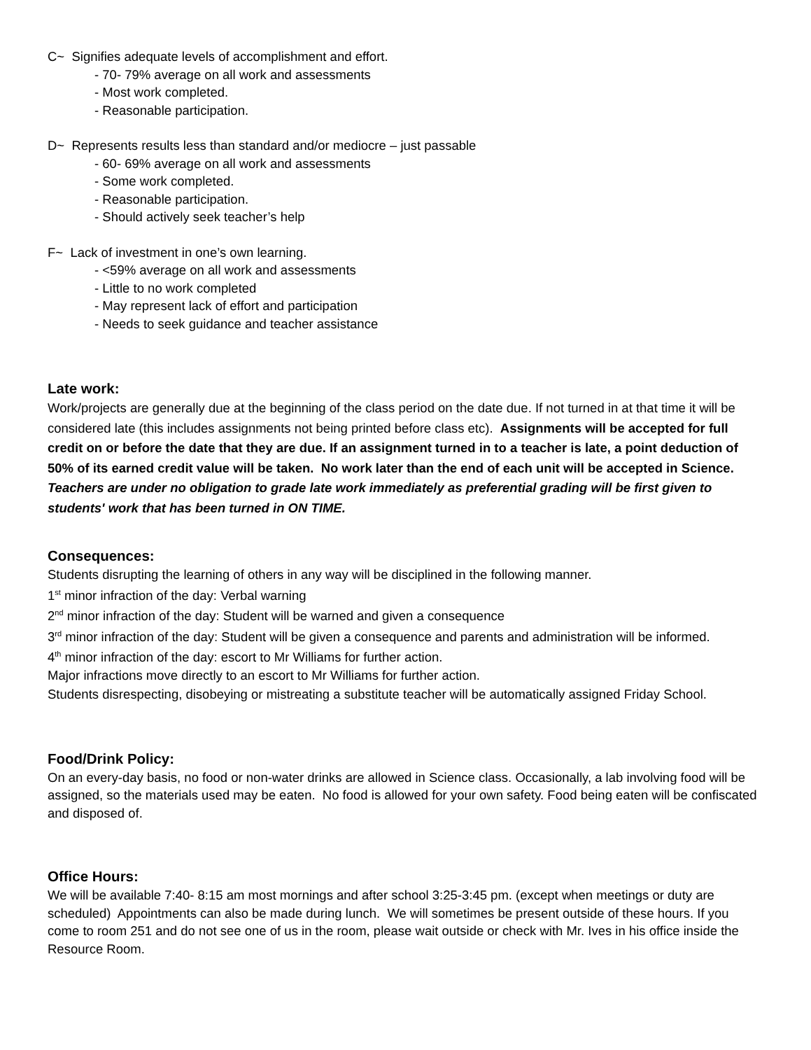C~ Signifies adequate levels of accomplishment and effort.
- 70- 79% average on all work and assessments
- Most work completed.
- Reasonable participation.
D~ Represents results less than standard and/or mediocre – just passable
- 60- 69% average on all work and assessments
- Some work completed.
- Reasonable participation.
- Should actively seek teacher’s help
F~ Lack of investment in one’s own learning.
- <59% average on all work and assessments
- Little to no work completed
- May represent lack of effort and participation
- Needs to seek guidance and teacher assistance
Late work:
Work/projects are generally due at the beginning of the class period on the date due. If not turned in at that time it will be considered late (this includes assignments not being printed before class etc). Assignments will be accepted for full credit on or before the date that they are due. If an assignment turned in to a teacher is late, a point deduction of 50% of its earned credit value will be taken. No work later than the end of each unit will be accepted in Science. Teachers are under no obligation to grade late work immediately as preferential grading will be first given to students' work that has been turned in ON TIME.
Consequences:
Students disrupting the learning of others in any way will be disciplined in the following manner.
1<sup>st</sup> minor infraction of the day: Verbal warning
2<sup>nd</sup> minor infraction of the day: Student will be warned and given a consequence
3<sup>rd</sup> minor infraction of the day: Student will be given a consequence and parents and administration will be informed.
4<sup>th</sup> minor infraction of the day: escort to Mr Williams for further action.
Major infractions move directly to an escort to Mr Williams for further action.
Students disrespecting, disobeying or mistreating a substitute teacher will be automatically assigned Friday School.
Food/Drink Policy:
On an every-day basis, no food or non-water drinks are allowed in Science class. Occasionally, a lab involving food will be assigned, so the materials used may be eaten. No food is allowed for your own safety. Food being eaten will be confiscated and disposed of.
Office Hours:
We will be available 7:40- 8:15 am most mornings and after school 3:25-3:45 pm. (except when meetings or duty are scheduled) Appointments can also be made during lunch. We will sometimes be present outside of these hours. If you come to room 251 and do not see one of us in the room, please wait outside or check with Mr. Ives in his office inside the Resource Room.